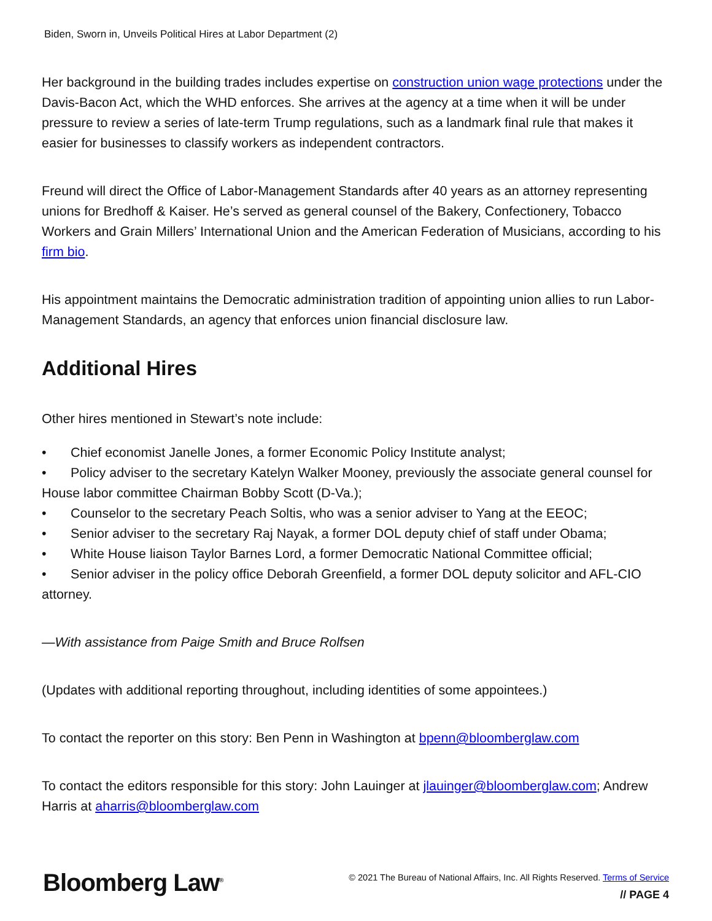Biden, Sworn in, Unveils Political Hires at Labor Department (2)
Her background in the building trades includes expertise on construction union wage protections under the Davis-Bacon Act, which the WHD enforces. She arrives at the agency at a time when it will be under pressure to review a series of late-term Trump regulations, such as a landmark final rule that makes it easier for businesses to classify workers as independent contractors.
Freund will direct the Office of Labor-Management Standards after 40 years as an attorney representing unions for Bredhoff & Kaiser. He’s served as general counsel of the Bakery, Confectionery, Tobacco Workers and Grain Millers’ International Union and the American Federation of Musicians, according to his firm bio.
His appointment maintains the Democratic administration tradition of appointing union allies to run Labor-Management Standards, an agency that enforces union financial disclosure law.
Additional Hires
Other hires mentioned in Stewart’s note include:
• Chief economist Janelle Jones, a former Economic Policy Institute analyst;
• Policy adviser to the secretary Katelyn Walker Mooney, previously the associate general counsel for House labor committee Chairman Bobby Scott (D-Va.);
• Counselor to the secretary Peach Soltis, who was a senior adviser to Yang at the EEOC;
• Senior adviser to the secretary Raj Nayak, a former DOL deputy chief of staff under Obama;
• White House liaison Taylor Barnes Lord, a former Democratic National Committee official;
• Senior adviser in the policy office Deborah Greenfield, a former DOL deputy solicitor and AFL-CIO attorney.
—With assistance from Paige Smith and Bruce Rolfsen
(Updates with additional reporting throughout, including identities of some appointees.)
To contact the reporter on this story: Ben Penn in Washington at bpenn@bloomberglaw.com
To contact the editors responsible for this story: John Lauinger at jlauinger@bloomberglaw.com; Andrew Harris at aharris@bloomberglaw.com
Bloomberg Law<sup>®</sup>
© 2021 The Bureau of National Affairs, Inc. All Rights Reserved. Terms of Service
// PAGE 4